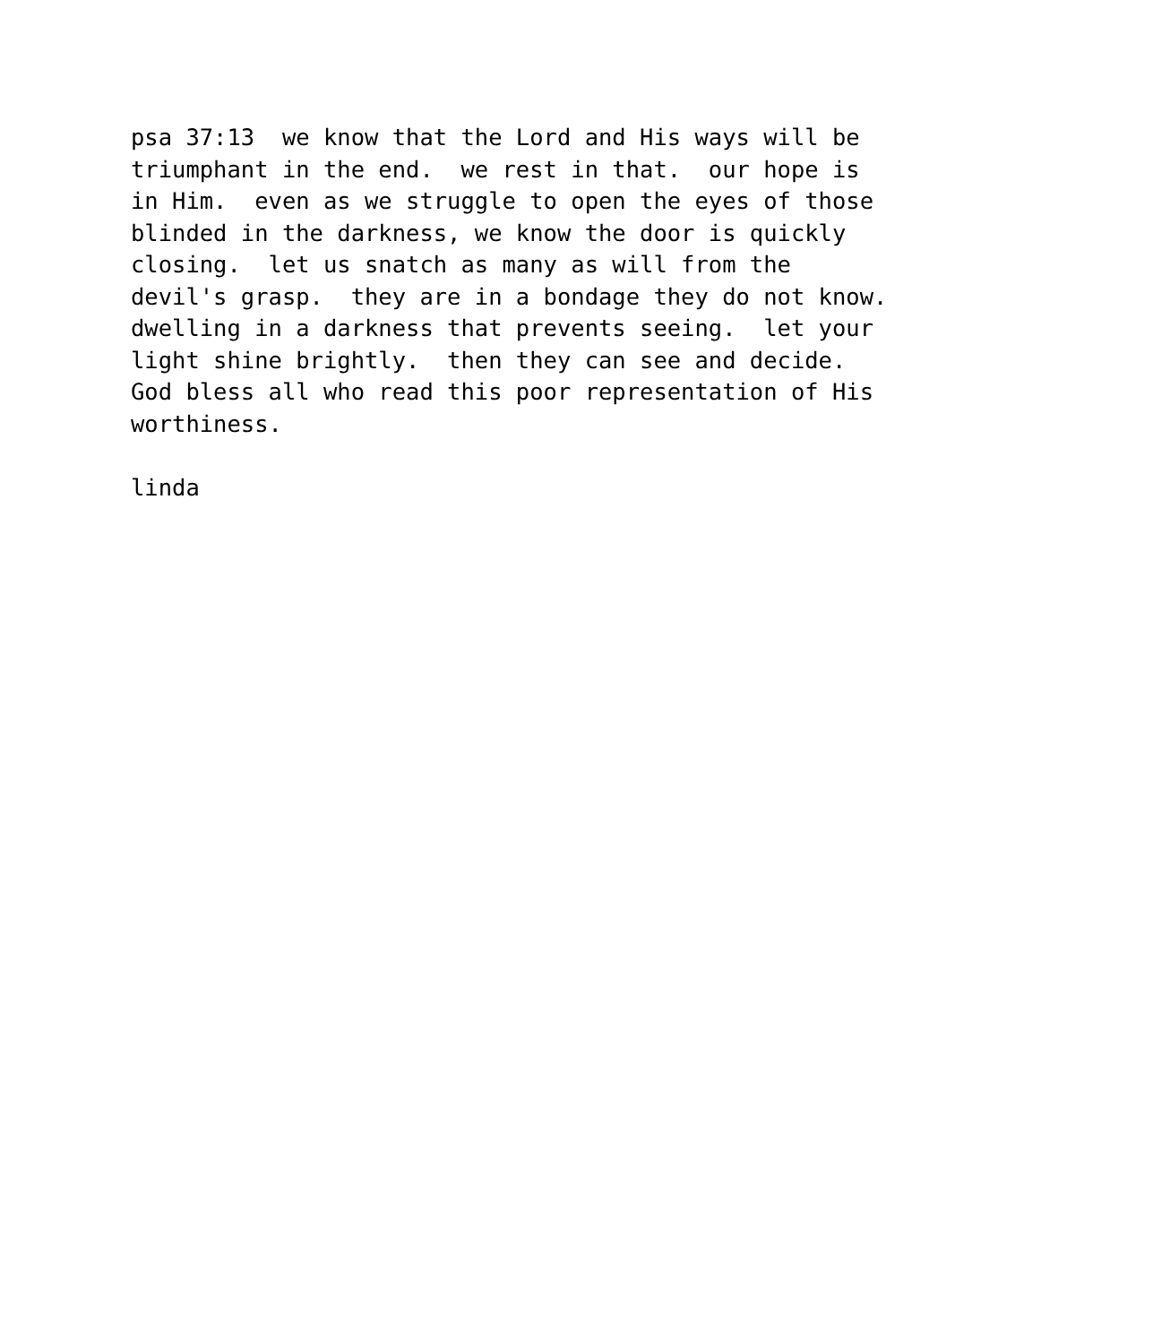psa 37:13  we know that the Lord and His ways will be
triumphant in the end.  we rest in that.  our hope is
in Him.  even as we struggle to open the eyes of those
blinded in the darkness, we know the door is quickly
closing.  let us snatch as many as will from the
devil's grasp.  they are in a bondage they do not know.
dwelling in a darkness that prevents seeing.  let your
light shine brightly.  then they can see and decide.
God bless all who read this poor representation of His
worthiness.

linda